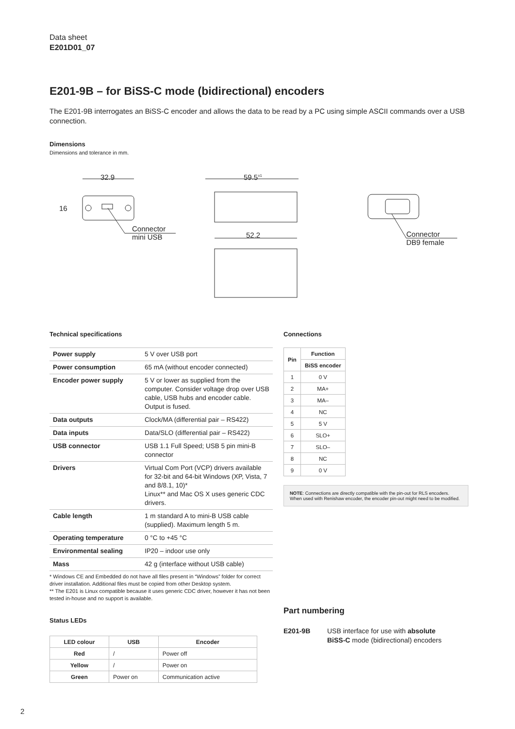Data sheet
E201D01_07
E201-9B – for BiSS-C mode (bidirectional) encoders
The E201-9B interrogates an BiSS-C encoder and allows the data to be read by a PC using simple ASCII commands over a USB connection.
Dimensions
Dimensions and tolerance in mm.
32.9
16
Connector
mini USB
59.5<sup>±1</sup>
52.2
Connector
DB9 female
Technical specifications
| Power supply | 5 V over USB port |
| Power consumption | 65 mA (without encoder connected) |
| Encoder power supply | 5 V or lower as supplied from the computer. Consider voltage drop over USB cable, USB hubs and encoder cable. Output is fused. |
| Data outputs | Clock/MA (differential pair – RS422) |
| Data inputs | Data/SLO (differential pair – RS422) |
| USB connector | USB 1.1 Full Speed; USB 5 pin mini-B connector |
| Drivers | Virtual Com Port (VCP) drivers available for 32-bit and 64-bit Windows (XP, Vista, 7 and 8/8.1, 10)* Linux** and Mac OS X uses generic CDC drivers. |
| Cable length | 1 m standard A to mini-B USB cable (supplied). Maximum length 5 m. |
| Operating temperature | 0 °C to +45 °C |
| Environmental sealing | IP20 – indoor use only |
| Mass | 42 g (interface without USB cable) |
* Windows CE and Embedded do not have all files present in “Windows” folder for correct driver installation. Additional files must be copied from other Desktop system.
** The E201 is Linux compatible because it uses generic CDC driver, however it has not been tested in-house and no support is available.
Status LEDs
| LED colour | USB | Encoder |
| --- | --- | --- |
| Red | / | Power off |
| Yellow | / | Power on |
| Green | Power on | Communication active |
Connections
| Pin | Function |
| --- | --- |
| | BiSS encoder |
| 1 | 0 V |
| 2 | MA+ |
| 3 | MA– |
| 4 | NC |
| 5 | 5 V |
| 6 | SLO+ |
| 7 | SLO– |
| 8 | NC |
| 9 | 0 V |
NOTE: Connections are directly compatible with the pin-out for RLS encoders. When used with Renishaw encoder, the encoder pin-out might need to be modified.
Part numbering
E201-9B USB interface for use with absolute BiSS-C mode (bidirectional) encoders
2